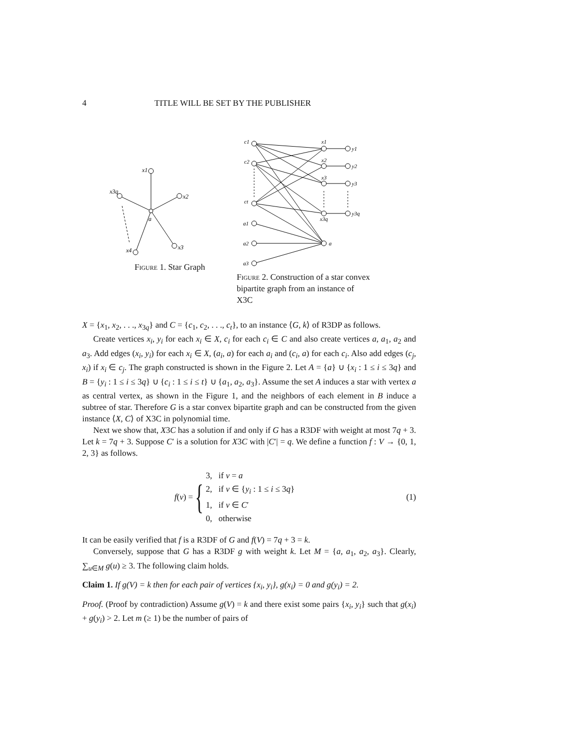4 TITLE WILL BE SET BY THE PUBLISHER
x1
x3q
x2
x3
x4
a
Figure 1. Star Graph
c1
c2
ct
a1
a2
a3
x1
x2
x3
x3q
a
y1
y2
y3
y3q
Figure 2. Construction of a star convex bipartite graph from an instance of X3C
X = {x<sub>1</sub>, x<sub>2</sub>, . . ., x<sub>3q</sub>} and C = {c<sub>1</sub>, c<sub>2</sub>, . . ., c<sub>t</sub>}, to an instance ⟨G, k⟩ of R3DP as follows.
Create vertices x<sub>i</sub>, y<sub>i</sub> for each x<sub>i</sub> ∈ X, c<sub>i</sub> for each c<sub>i</sub> ∈ C and also create vertices a, a<sub>1</sub>, a<sub>2</sub> and a<sub>3</sub>. Add edges (x<sub>i</sub>, y<sub>i</sub>) for each x<sub>i</sub> ∈ X, (a<sub>i</sub>, a) for each a<sub>i</sub> and (c<sub>i</sub>, a) for each c<sub>i</sub>. Also add edges (c<sub>j</sub>, x<sub>i</sub>) if x<sub>i</sub> ∈ c<sub>j</sub>. The graph constructed is shown in the Figure 2. Let A = {a} ∪ {x<sub>i</sub> : 1 ≤ i ≤ 3q} and B = {y<sub>i</sub> : 1 ≤ i ≤ 3q} ∪ {c<sub>i</sub> : 1 ≤ i ≤ t} ∪ {a<sub>1</sub>, a<sub>2</sub>, a<sub>3</sub>}. Assume the set A induces a star with vertex a as central vertex, as shown in the Figure 1, and the neighbors of each element in B induce a subtree of star. Therefore G is a star convex bipartite graph and can be constructed from the given instance ⟨X, C⟩ of X3C in polynomial time.
Next we show that, X3C has a solution if and only if G has a R3DF with weight at most 7q + 3. Let k = 7q + 3. Suppose C′ is a solution for X3C with |C′| = q. We define a function f : V → {0, 1, 2, 3} as follows.
f(v) =
{
3, if v = a
2, if v ∈ {y<sub>i</sub> : 1 ≤ i ≤ 3q}
1, if v ∈ C′
0, otherwise
(1)
It can be easily verified that f is a R3DF of G and f(V) = 7q + 3 = k.
Conversely, suppose that G has a R3DF g with weight k. Let M = {a, a<sub>1</sub>, a<sub>2</sub>, a<sub>3</sub>}. Clearly, ∑<sub>u∈M</sub> g(u) ≥ 3. The following claim holds.
Claim 1. If g(V) = k then for each pair of vertices {x<sub>i</sub>, y<sub>i</sub>}, g(x<sub>i</sub>) = 0 and g(y<sub>i</sub>) = 2.
Proof. (Proof by contradiction) Assume g(V) = k and there exist some pairs {x<sub>i</sub>, y<sub>i</sub>} such that g(x<sub>i</sub>) + g(y<sub>i</sub>) > 2. Let m (≥ 1) be the number of pairs of